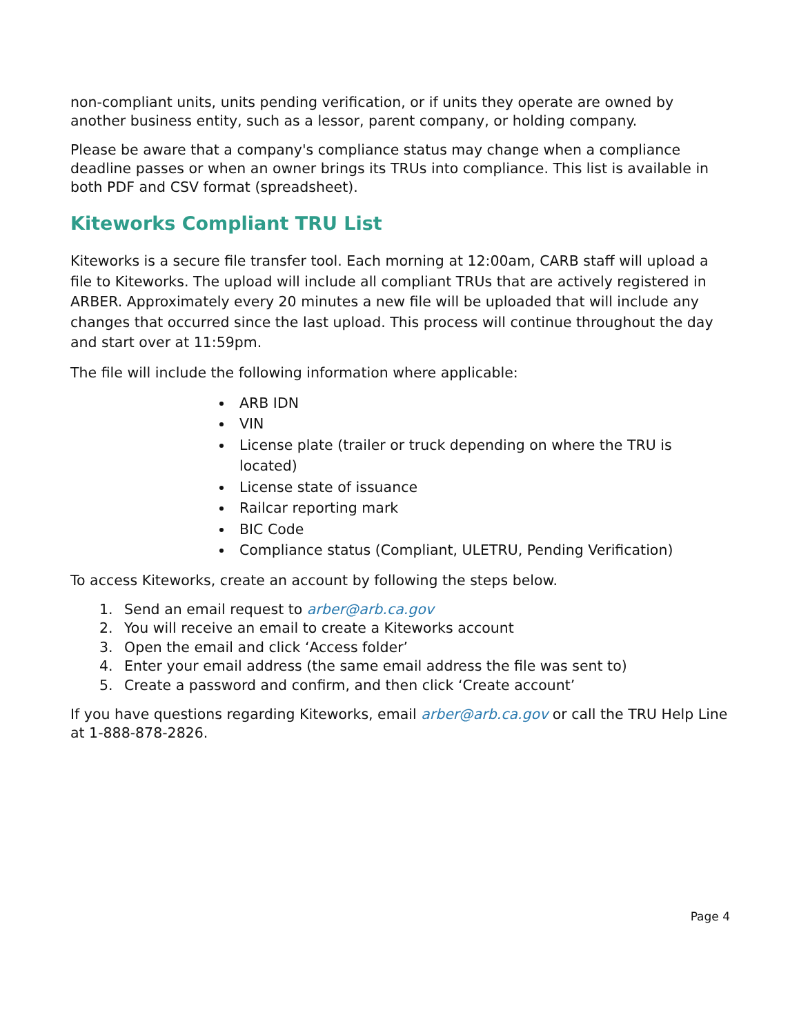non-compliant units, units pending verification, or if units they operate are owned by another business entity, such as a lessor, parent company, or holding company.
Please be aware that a company's compliance status may change when a compliance deadline passes or when an owner brings its TRUs into compliance. This list is available in both PDF and CSV format (spreadsheet).
Kiteworks Compliant TRU List
Kiteworks is a secure file transfer tool. Each morning at 12:00am, CARB staff will upload a file to Kiteworks. The upload will include all compliant TRUs that are actively registered in ARBER. Approximately every 20 minutes a new file will be uploaded that will include any changes that occurred since the last upload. This process will continue throughout the day and start over at 11:59pm.
The file will include the following information where applicable:
ARB IDN
VIN
License plate (trailer or truck depending on where the TRU is located)
License state of issuance
Railcar reporting mark
BIC Code
Compliance status (Compliant, ULETRU, Pending Verification)
To access Kiteworks, create an account by following the steps below.
1. Send an email request to arber@arb.ca.gov
2. You will receive an email to create a Kiteworks account
3. Open the email and click ‘Access folder’
4. Enter your email address (the same email address the file was sent to)
5. Create a password and confirm, and then click ‘Create account’
If you have questions regarding Kiteworks, email arber@arb.ca.gov or call the TRU Help Line at 1-888-878-2826.
Page 4